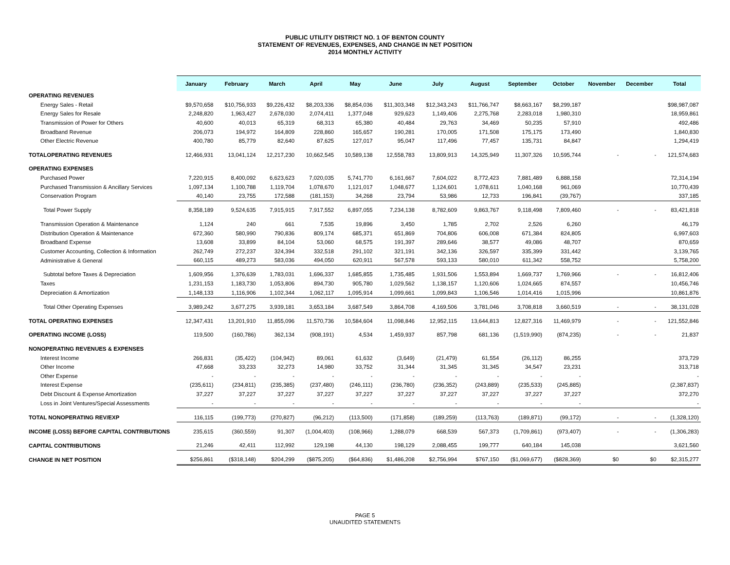PUBLIC UTILITY DISTRICT NO. 1 OF BENTON COUNTY
STATEMENT OF REVENUES, EXPENSES, AND CHANGE IN NET POSITION
2014 MONTHLY ACTIVITY
| | January | February | March | April | May | June | July | August | September | October | November | December | Total |
| --- | --- | --- | --- | --- | --- | --- | --- | --- | --- | --- | --- | --- | --- |
| OPERATING REVENUES | | | | | | | | | | | | | |
| Energy Sales - Retail | $9,570,658 | $10,756,933 | $9,226,432 | $8,203,336 | $8,854,036 | $11,303,348 | $12,343,243 | $11,766,747 | $8,663,167 | $8,299,187 | | | $98,987,087 |
| Energy Sales for Resale | 2,248,820 | 1,963,427 | 2,678,030 | 2,074,411 | 1,377,048 | 929,623 | 1,149,406 | 2,275,768 | 2,283,018 | 1,980,310 | | | 18,959,861 |
| Transmission of Power for Others | 40,600 | 40,013 | 65,319 | 68,313 | 65,380 | 40,484 | 29,763 | 34,469 | 50,235 | 57,910 | | | 492,486 |
| Broadband Revenue | 206,073 | 194,972 | 164,809 | 228,860 | 165,657 | 190,281 | 170,005 | 171,508 | 175,175 | 173,490 | | | 1,840,830 |
| Other Electric Revenue | 400,780 | 85,779 | 82,640 | 87,625 | 127,017 | 95,047 | 117,496 | 77,457 | 135,731 | 84,847 | | | 1,294,419 |
| TOTALOPERATING REVENUES | 12,466,931 | 13,041,124 | 12,217,230 | 10,662,545 | 10,589,138 | 12,558,783 | 13,809,913 | 14,325,949 | 11,307,326 | 10,595,744 | - | - | 121,574,683 |
| OPERATING EXPENSES | | | | | | | | | | | | | |
| Purchased Power | 7,220,915 | 8,400,092 | 6,623,623 | 7,020,035 | 5,741,770 | 6,161,667 | 7,604,022 | 8,772,423 | 7,881,489 | 6,888,158 | | | 72,314,194 |
| Purchased Transmission & Ancillary Services | 1,097,134 | 1,100,788 | 1,119,704 | 1,078,670 | 1,121,017 | 1,048,677 | 1,124,601 | 1,078,611 | 1,040,168 | 961,069 | | | 10,770,439 |
| Conservation Program | 40,140 | 23,755 | 172,588 | (181,153) | 34,268 | 23,794 | 53,986 | 12,733 | 196,841 | (39,767) | | | 337,185 |
| Total Power Supply | 8,358,189 | 9,524,635 | 7,915,915 | 7,917,552 | 6,897,055 | 7,234,138 | 8,782,609 | 9,863,767 | 9,118,498 | 7,809,460 | - | - | 83,421,818 |
| Transmission Operation & Maintenance | 1,124 | 240 | 661 | 7,535 | 19,896 | 3,450 | 1,785 | 2,702 | 2,526 | 6,260 | | | 46,179 |
| Distribution Operation & Maintenance | 672,360 | 580,990 | 790,836 | 809,174 | 685,371 | 651,869 | 704,806 | 606,008 | 671,384 | 824,805 | | | 6,997,603 |
| Broadband Expense | 13,608 | 33,899 | 84,104 | 53,060 | 68,575 | 191,397 | 289,646 | 38,577 | 49,086 | 48,707 | | | 870,659 |
| Customer Accounting, Collection & Information | 262,749 | 272,237 | 324,394 | 332,518 | 291,102 | 321,191 | 342,136 | 326,597 | 335,399 | 331,442 | | | 3,139,765 |
| Administrative & General | 660,115 | 489,273 | 583,036 | 494,050 | 620,911 | 567,578 | 593,133 | 580,010 | 611,342 | 558,752 | | | 5,758,200 |
| Subtotal before Taxes & Depreciation | 1,609,956 | 1,376,639 | 1,783,031 | 1,696,337 | 1,685,855 | 1,735,485 | 1,931,506 | 1,553,894 | 1,669,737 | 1,769,966 | - | - | 16,812,406 |
| Taxes | 1,231,153 | 1,183,730 | 1,053,806 | 894,730 | 905,780 | 1,029,562 | 1,138,157 | 1,120,606 | 1,024,665 | 874,557 | | | 10,456,746 |
| Depreciation & Amortization | 1,148,133 | 1,116,906 | 1,102,344 | 1,062,117 | 1,095,914 | 1,099,661 | 1,099,843 | 1,106,546 | 1,014,416 | 1,015,996 | | | 10,861,876 |
| Total Other Operating Expenses | 3,989,242 | 3,677,275 | 3,939,181 | 3,653,184 | 3,687,549 | 3,864,708 | 4,169,506 | 3,781,046 | 3,708,818 | 3,660,519 | - | - | 38,131,028 |
| TOTAL OPERATING EXPENSES | 12,347,431 | 13,201,910 | 11,855,096 | 11,570,736 | 10,584,604 | 11,098,846 | 12,952,115 | 13,644,813 | 12,827,316 | 11,469,979 | - | - | 121,552,846 |
| OPERATING INCOME (LOSS) | 119,500 | (160,786) | 362,134 | (908,191) | 4,534 | 1,459,937 | 857,798 | 681,136 | (1,519,990) | (874,235) | - | - | 21,837 |
| NONOPERATING REVENUES & EXPENSES | | | | | | | | | | | | | |
| Interest Income | 266,831 | (35,422) | (104,942) | 89,061 | 61,632 | (3,649) | (21,479) | 61,554 | (26,112) | 86,255 | | | 373,729 |
| Other Income | 47,668 | 33,233 | 32,273 | 14,980 | 33,752 | 31,344 | 31,345 | 31,345 | 34,547 | 23,231 | | | 313,718 |
| Other Expense | - | - | - | - | - | - | - | - | - | - | | | - |
| Interest Expense | (235,611) | (234,811) | (235,385) | (237,480) | (246,111) | (236,780) | (236,352) | (243,889) | (235,533) | (245,885) | | | (2,387,837) |
| Debt Discount & Expense Amortization | 37,227 | 37,227 | 37,227 | 37,227 | 37,227 | 37,227 | 37,227 | 37,227 | 37,227 | 37,227 | | | 372,270 |
| Loss in Joint Ventures/Special Assessments | - | - | - | - | - | - | - | - | - | - | | | - |
| TOTAL NONOPERATING REV/EXP | 116,115 | (199,773) | (270,827) | (96,212) | (113,500) | (171,858) | (189,259) | (113,763) | (189,871) | (99,172) | - | - | (1,328,120) |
| INCOME (LOSS) BEFORE CAPITAL CONTRIBUTIONS | 235,615 | (360,559) | 91,307 | (1,004,403) | (108,966) | 1,288,079 | 668,539 | 567,373 | (1,709,861) | (973,407) | - | - | (1,306,283) |
| CAPITAL CONTRIBUTIONS | 21,246 | 42,411 | 112,992 | 129,198 | 44,130 | 198,129 | 2,088,455 | 199,777 | 640,184 | 145,038 | | | 3,621,560 |
| CHANGE IN NET POSITION | $256,861 | ($318,148) | $204,299 | ($875,205) | ($64,836) | $1,486,208 | $2,756,994 | $767,150 | ($1,069,677) | ($828,369) | $0 | $0 | $2,315,277 |
PAGE 5
UNAUDITED STATEMENTS